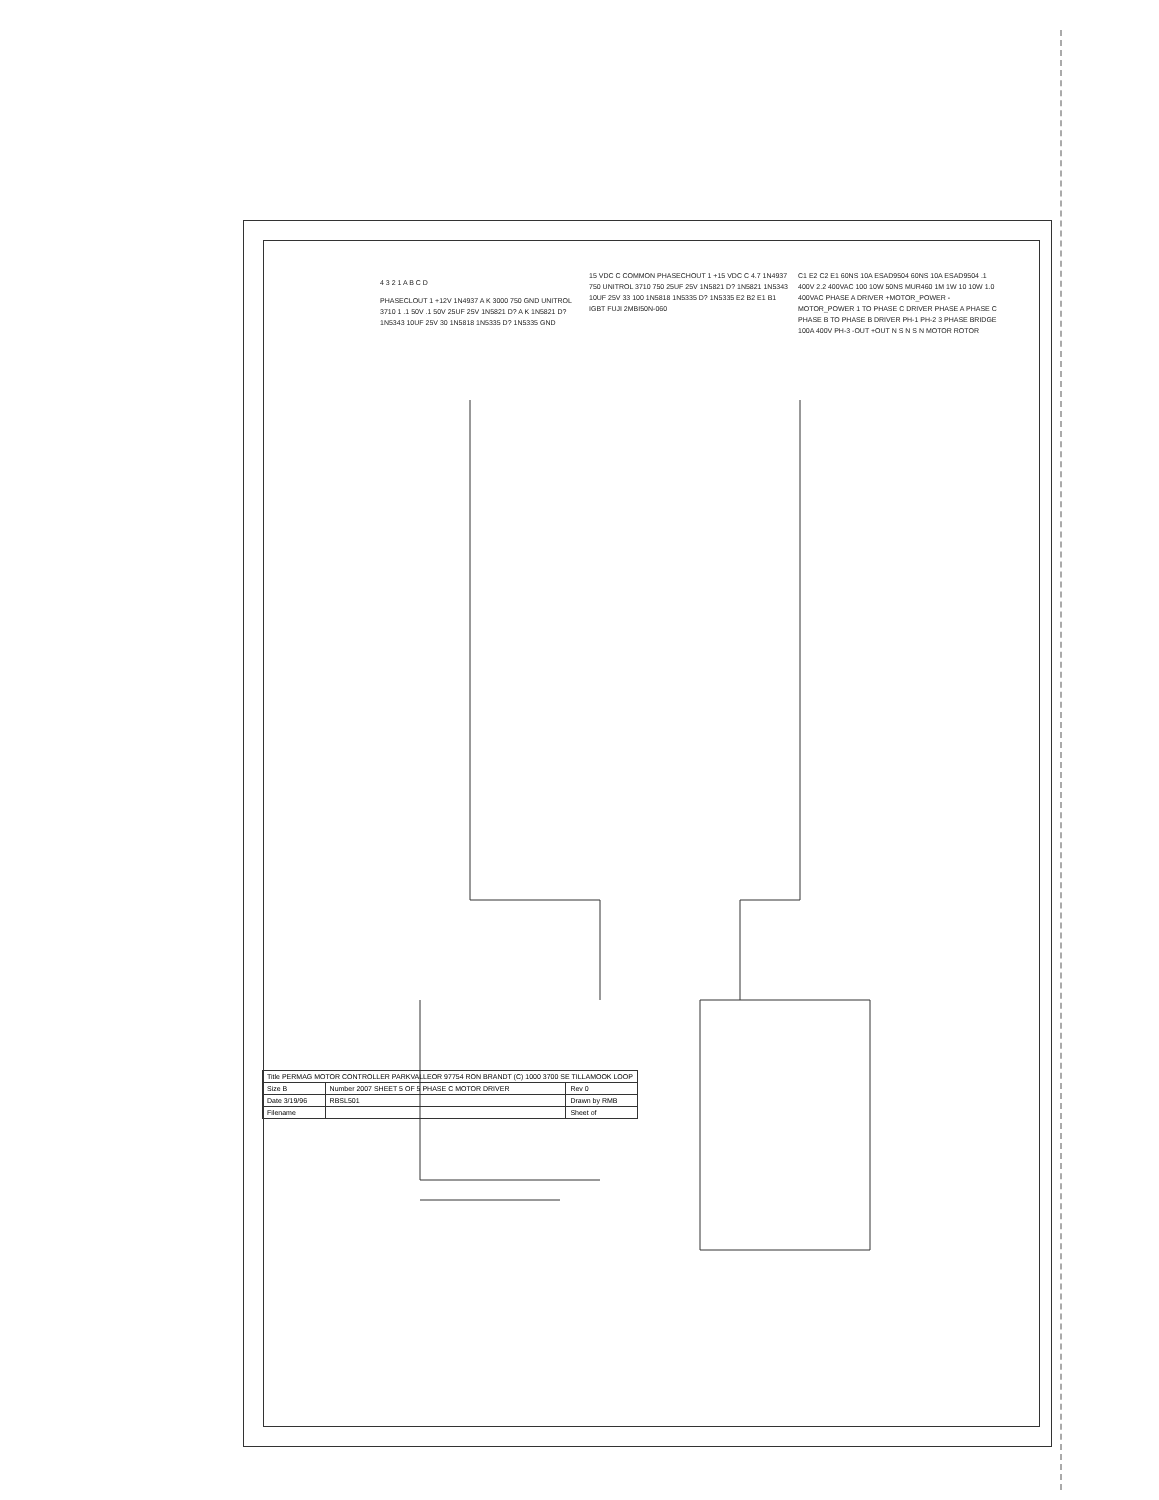4 3 2 1 A B C D
PHASECLOUT 1 +12V 1N4937 A K 3000 750 GND UNITROL 3710 1 .1 50V .1 50V 25UF 25V 1N5821 D? A K 1N5821 D? 1N5343 10UF 25V 30 1N5818 1N5335 D? 1N5335 GND
15 VDC C COMMON PHASECHOUT 1 +15 VDC C 4.7 1N4937 750 UNITROL 3710 750 25UF 25V 1N5821 D? 1N5821 1N5343 10UF 25V 33 100 1N5818 1N5335 D? 1N5335 E2 B2 E1 B1 IGBT FUJI 2MBI50N-060
C1 E2 C2 E1 60NS 10A ESAD9504 60NS 10A ESAD9504 .1 400V 2.2 400VAC 100 10W 50NS MUR460 1M 1W 10 10W 1.0 400VAC PHASE A DRIVER +MOTOR_POWER -MOTOR_POWER 1 TO PHASE C DRIVER PHASE A PHASE C PHASE B TO PHASE B DRIVER PH-1 PH-2 3 PHASE BRIDGE 100A 400V PH-3 -OUT +OUT N S N S N MOTOR ROTOR
| Title PERMAG MOTOR CONTROLLER PARKVALLEOR 97754 RON BRANDT (C) 1000 3700 SE TILLAMOOK LOOP | | |
| Size B | Number 2007 SHEET 5 OF 5 PHASE C MOTOR DRIVER | Rev 0 |
| Date 3/19/96 | RBSL501 | Drawn by RMB |
| Filename | | Sheet of |